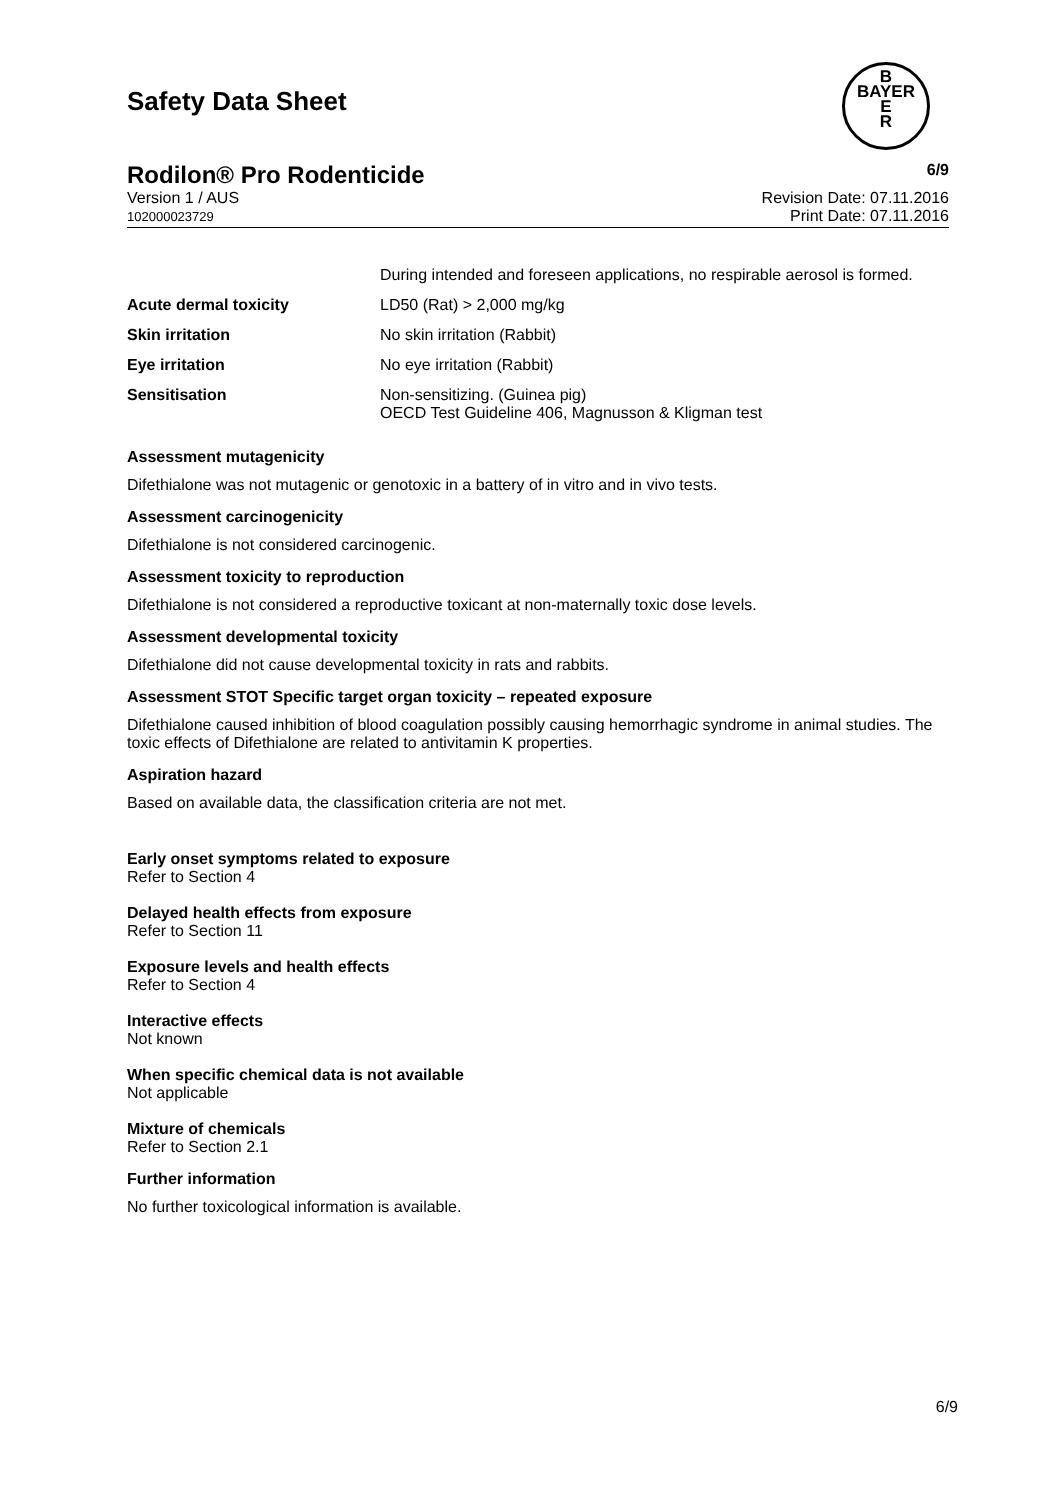B
BAYER
E
R
Safety Data Sheet
Rodilon® Pro Rodenticide 6/9
Version 1 / AUS
102000023729
Revision Date: 07.11.2016
Print Date: 07.11.2016
| | During intended and foreseen applications, no respirable aerosol is formed. |
| Acute dermal toxicity | LD50 (Rat) > 2,000 mg/kg |
| Skin irritation | No skin irritation (Rabbit) |
| Eye irritation | No eye irritation (Rabbit) |
| Sensitisation | Non-sensitizing. (Guinea pig) OECD Test Guideline 406, Magnusson & Kligman test |
Assessment mutagenicity
Difethialone was not mutagenic or genotoxic in a battery of in vitro and in vivo tests.
Assessment carcinogenicity
Difethialone is not considered carcinogenic.
Assessment toxicity to reproduction
Difethialone is not considered a reproductive toxicant at non-maternally toxic dose levels.
Assessment developmental toxicity
Difethialone did not cause developmental toxicity in rats and rabbits.
Assessment STOT Specific target organ toxicity – repeated exposure
Difethialone caused inhibition of blood coagulation possibly causing hemorrhagic syndrome in animal studies. The toxic effects of Difethialone are related to antivitamin K properties.
Aspiration hazard
Based on available data, the classification criteria are not met.
Early onset symptoms related to exposure
Refer to Section 4
Delayed health effects from exposure
Refer to Section 11
Exposure levels and health effects
Refer to Section 4
Interactive effects
Not known
When specific chemical data is not available
Not applicable
Mixture of chemicals
Refer to Section 2.1
Further information
No further toxicological information is available.
6/9